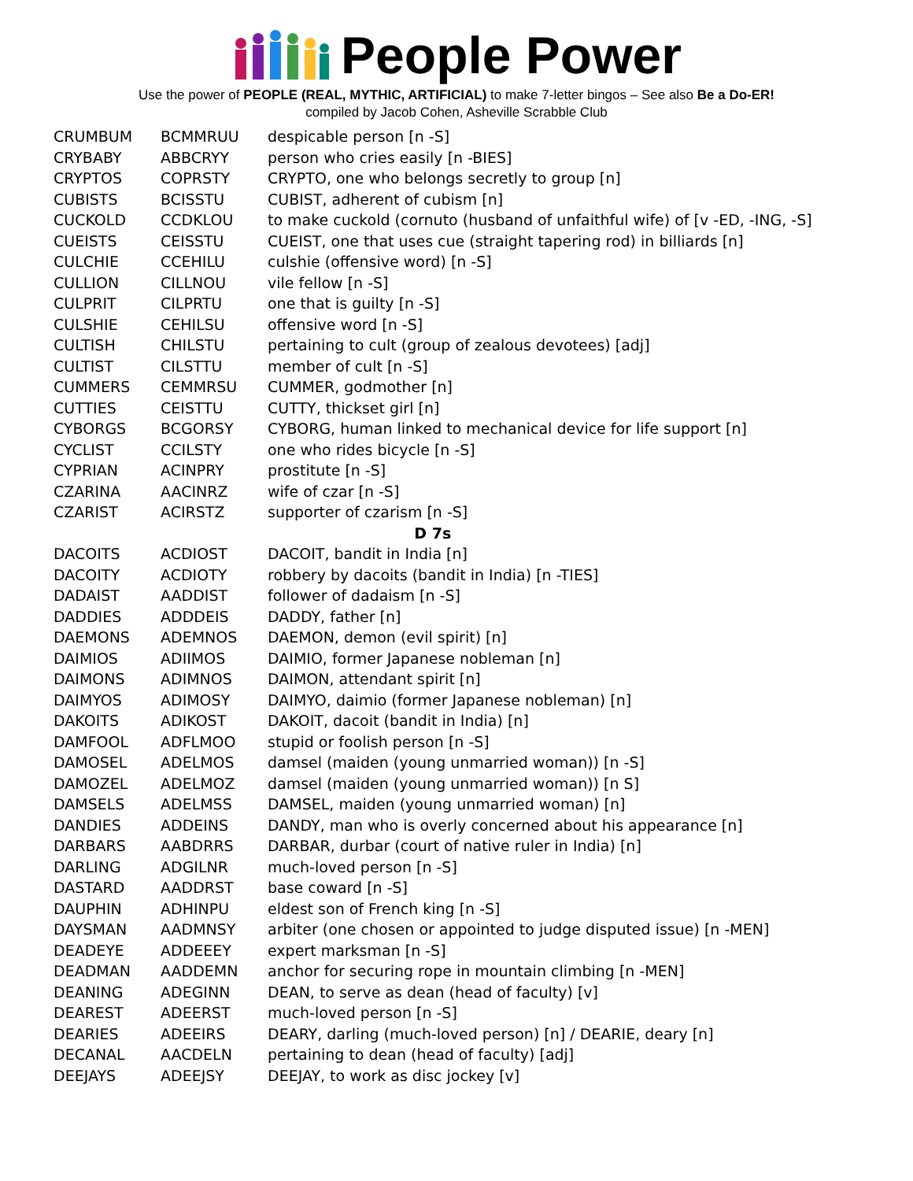People Power
Use the power of PEOPLE (REAL, MYTHIC, ARTIFICIAL) to make 7-letter bingos – See also Be a Do-ER!
compiled by Jacob Cohen, Asheville Scrabble Club
| CRUMBUM | BCMMRUU | despicable person [n -S] |
| CRYBABY | ABBCRYY | person who cries easily [n -BIES] |
| CRYPTOS | COPRSTY | CRYPTO, one who belongs secretly to group [n] |
| CUBISTS | BCISSTU | CUBIST, adherent of cubism [n] |
| CUCKOLD | CCDKLOU | to make cuckold (cornuto (husband of unfaithful wife) of [v -ED, -ING, -S] |
| CUEISTS | CEISSTU | CUEIST, one that uses cue (straight tapering rod) in billiards [n] |
| CULCHIE | CCEHILU | culshie (offensive word) [n -S] |
| CULLION | CILLNOU | vile fellow [n -S] |
| CULPRIT | CILPRTU | one that is guilty [n -S] |
| CULSHIE | CEHILSU | offensive word [n -S] |
| CULTISH | CHILSTU | pertaining to cult (group of zealous devotees) [adj] |
| CULTIST | CILSTTU | member of cult [n -S] |
| CUMMERS | CEMMRSU | CUMMER, godmother [n] |
| CUTTIES | CEISTTU | CUTTY, thickset girl [n] |
| CYBORGS | BCGORSY | CYBORG, human linked to mechanical device for life support [n] |
| CYCLIST | CCILSTY | one who rides bicycle [n -S] |
| CYPRIAN | ACINPRY | prostitute [n -S] |
| CZARINA | AACINRZ | wife of czar [n -S] |
| CZARIST | ACIRSTZ | supporter of czarism [n -S] |
| D 7s | | |
| DACOITS | ACDIOST | DACOIT, bandit in India [n] |
| DACOITY | ACDIOTY | robbery by dacoits (bandit in India) [n -TIES] |
| DADAIST | AADDIST | follower of dadaism [n -S] |
| DADDIES | ADDDEIS | DADDY, father [n] |
| DAEMONS | ADEMNOS | DAEMON, demon (evil spirit) [n] |
| DAIMIOS | ADIIMOS | DAIMIO, former Japanese nobleman [n] |
| DAIMONS | ADIMNOS | DAIMON, attendant spirit [n] |
| DAIMYOS | ADIMOSY | DAIMYO, daimio (former Japanese nobleman) [n] |
| DAKOITS | ADIKOST | DAKOIT, dacoit (bandit in India) [n] |
| DAMFOOL | ADFLMOO | stupid or foolish person [n -S] |
| DAMOSEL | ADELMOS | damsel (maiden (young unmarried woman)) [n -S] |
| DAMOZEL | ADELMOZ | damsel (maiden (young unmarried woman)) [n S] |
| DAMSELS | ADELMSS | DAMSEL, maiden (young unmarried woman) [n] |
| DANDIES | ADDEINS | DANDY, man who is overly concerned about his appearance [n] |
| DARBARS | AABDRRS | DARBAR, durbar (court of native ruler in India) [n] |
| DARLING | ADGILNR | much-loved person [n -S] |
| DASTARD | AADDRST | base coward [n -S] |
| DAUPHIN | ADHINPU | eldest son of French king [n -S] |
| DAYSMAN | AADMNSY | arbiter (one chosen or appointed to judge disputed issue) [n -MEN] |
| DEADEYE | ADDEEEY | expert marksman [n -S] |
| DEADMAN | AADDEMN | anchor for securing rope in mountain climbing [n -MEN] |
| DEANING | ADEGINN | DEAN, to serve as dean (head of faculty) [v] |
| DEAREST | ADEERST | much-loved person [n -S] |
| DEARIES | ADEEIRS | DEARY, darling (much-loved person) [n] / DEARIE, deary [n] |
| DECANAL | AACDELN | pertaining to dean (head of faculty) [adj] |
| DEEJAYS | ADEEJSY | DEEJAY, to work as disc jockey [v] |